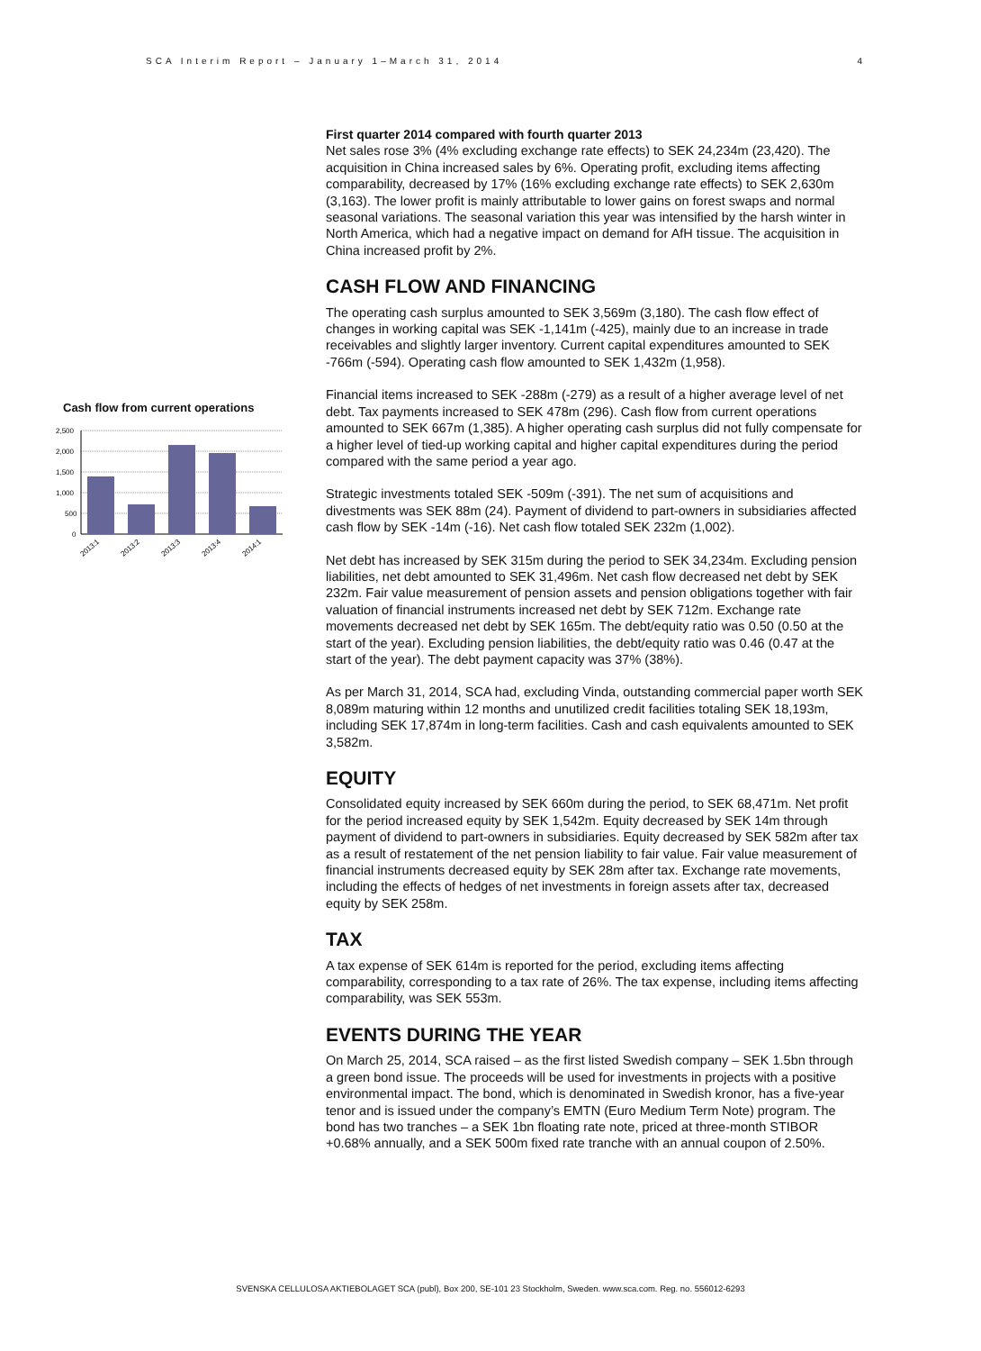SCA Interim Report – January 1–March 31, 2014 4
Cash flow from current operations
2,500
2,000
1,500
1,000
500
0
2013:1
2013:2
2013:3
2013:4
2014:1
First quarter 2014 compared with fourth quarter 2013
Net sales rose 3% (4% excluding exchange rate effects) to SEK 24,234m (23,420). The acquisition in China increased sales by 6%. Operating profit, excluding items affecting comparability, decreased by 17% (16% excluding exchange rate effects) to SEK 2,630m (3,163). The lower profit is mainly attributable to lower gains on forest swaps and normal seasonal variations. The seasonal variation this year was intensified by the harsh winter in North America, which had a negative impact on demand for AfH tissue. The acquisition in China increased profit by 2%.
CASH FLOW AND FINANCING
The operating cash surplus amounted to SEK 3,569m (3,180). The cash flow effect of changes in working capital was SEK -1,141m (-425), mainly due to an increase in trade receivables and slightly larger inventory. Current capital expenditures amounted to SEK -766m (-594). Operating cash flow amounted to SEK 1,432m (1,958).
Financial items increased to SEK -288m (-279) as a result of a higher average level of net debt. Tax payments increased to SEK 478m (296). Cash flow from current operations amounted to SEK 667m (1,385). A higher operating cash surplus did not fully compensate for a higher level of tied-up working capital and higher capital expenditures during the period compared with the same period a year ago.
Strategic investments totaled SEK -509m (-391). The net sum of acquisitions and divestments was SEK 88m (24). Payment of dividend to part-owners in subsidiaries affected cash flow by SEK -14m (-16). Net cash flow totaled SEK 232m (1,002).
Net debt has increased by SEK 315m during the period to SEK 34,234m. Excluding pension liabilities, net debt amounted to SEK 31,496m. Net cash flow decreased net debt by SEK 232m. Fair value measurement of pension assets and pension obligations together with fair valuation of financial instruments increased net debt by SEK 712m. Exchange rate movements decreased net debt by SEK 165m. The debt/equity ratio was 0.50 (0.50 at the start of the year). Excluding pension liabilities, the debt/equity ratio was 0.46 (0.47 at the start of the year). The debt payment capacity was 37% (38%).
As per March 31, 2014, SCA had, excluding Vinda, outstanding commercial paper worth SEK 8,089m maturing within 12 months and unutilized credit facilities totaling SEK 18,193m, including SEK 17,874m in long-term facilities. Cash and cash equivalents amounted to SEK 3,582m.
EQUITY
Consolidated equity increased by SEK 660m during the period, to SEK 68,471m. Net profit for the period increased equity by SEK 1,542m. Equity decreased by SEK 14m through payment of dividend to part-owners in subsidiaries. Equity decreased by SEK 582m after tax as a result of restatement of the net pension liability to fair value. Fair value measurement of financial instruments decreased equity by SEK 28m after tax. Exchange rate movements, including the effects of hedges of net investments in foreign assets after tax, decreased equity by SEK 258m.
TAX
A tax expense of SEK 614m is reported for the period, excluding items affecting comparability, corresponding to a tax rate of 26%. The tax expense, including items affecting comparability, was SEK 553m.
EVENTS DURING THE YEAR
On March 25, 2014, SCA raised – as the first listed Swedish company – SEK 1.5bn through a green bond issue. The proceeds will be used for investments in projects with a positive environmental impact. The bond, which is denominated in Swedish kronor, has a five-year tenor and is issued under the company’s EMTN (Euro Medium Term Note) program. The bond has two tranches – a SEK 1bn floating rate note, priced at three-month STIBOR +0.68% annually, and a SEK 500m fixed rate tranche with an annual coupon of 2.50%.
SVENSKA CELLULOSA AKTIEBOLAGET SCA (publ), Box 200, SE-101 23 Stockholm, Sweden. www.sca.com. Reg. no. 556012-6293